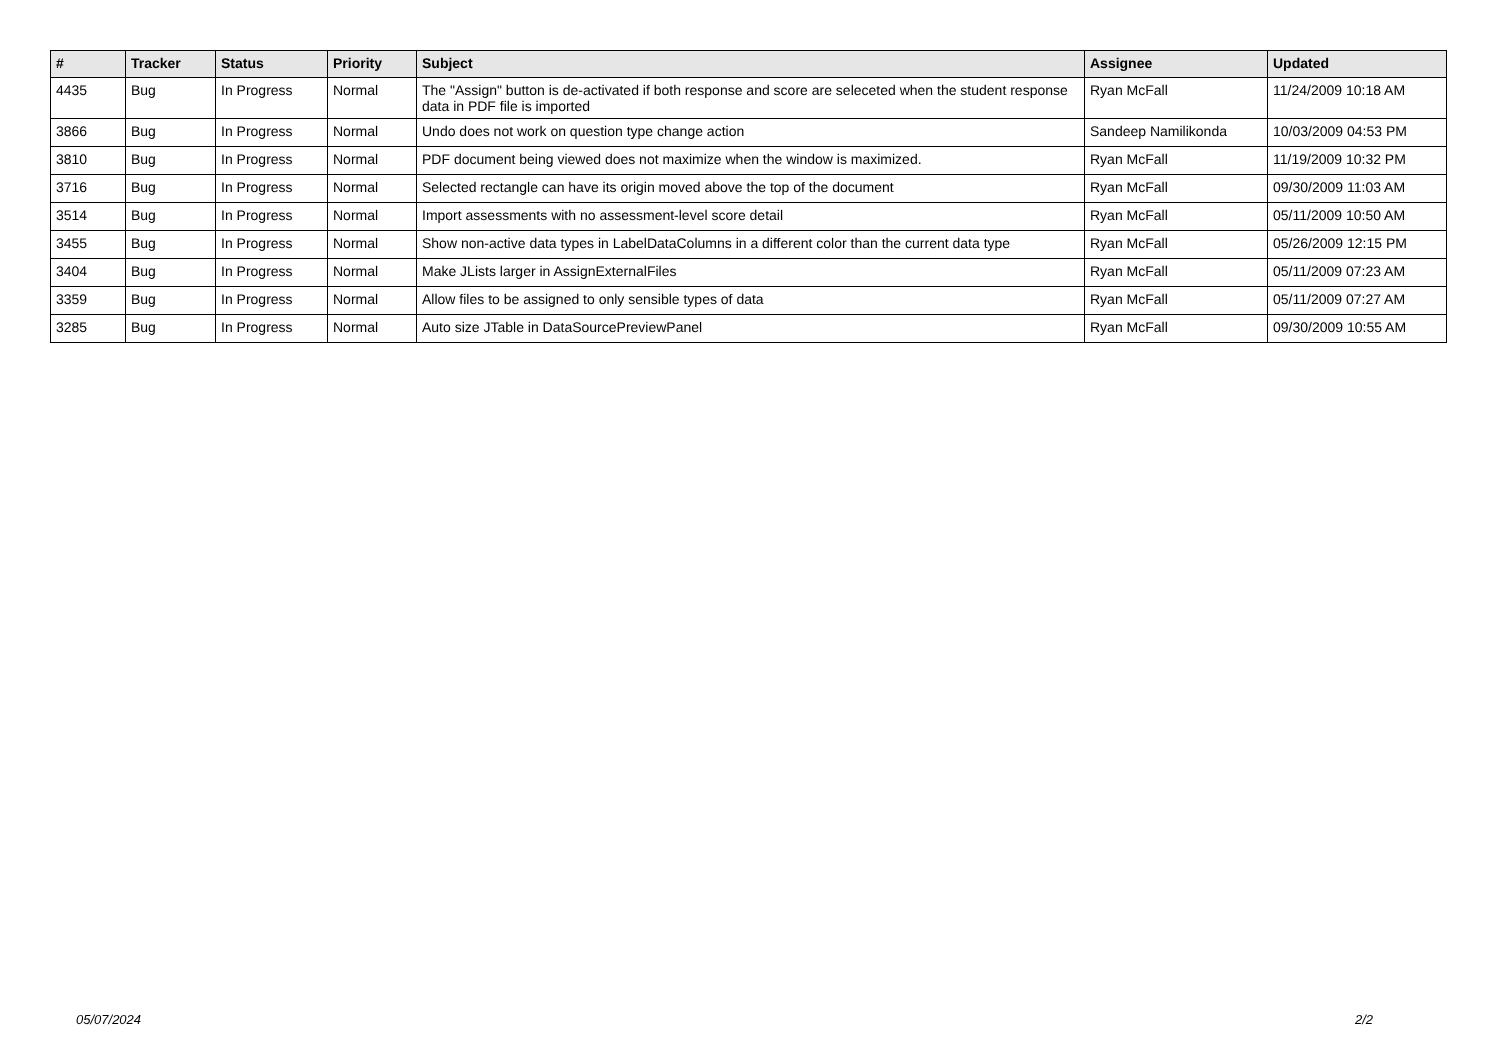| # | Tracker | Status | Priority | Subject | Assignee | Updated |
| --- | --- | --- | --- | --- | --- | --- |
| 4435 | Bug | In Progress | Normal | The "Assign" button is de-activated if both response and score are seleceted when the student response data in PDF file is imported | Ryan McFall | 11/24/2009 10:18 AM |
| 3866 | Bug | In Progress | Normal | Undo does not work on question type change action | Sandeep Namilikonda | 10/03/2009 04:53 PM |
| 3810 | Bug | In Progress | Normal | PDF document being viewed does not maximize when the window is maximized. | Ryan McFall | 11/19/2009 10:32 PM |
| 3716 | Bug | In Progress | Normal | Selected rectangle can have its origin moved above the top of the document | Ryan McFall | 09/30/2009 11:03 AM |
| 3514 | Bug | In Progress | Normal | Import assessments with no assessment-level score detail | Ryan McFall | 05/11/2009 10:50 AM |
| 3455 | Bug | In Progress | Normal | Show non-active data types in LabelDataColumns in a different color than the current data type | Ryan McFall | 05/26/2009 12:15 PM |
| 3404 | Bug | In Progress | Normal | Make JLists larger in AssignExternalFiles | Ryan McFall | 05/11/2009 07:23 AM |
| 3359 | Bug | In Progress | Normal | Allow files to be assigned to only sensible types of data | Ryan McFall | 05/11/2009 07:27 AM |
| 3285 | Bug | In Progress | Normal | Auto size JTable in DataSourcePreviewPanel | Ryan McFall | 09/30/2009 10:55 AM |
05/07/2024 2/2